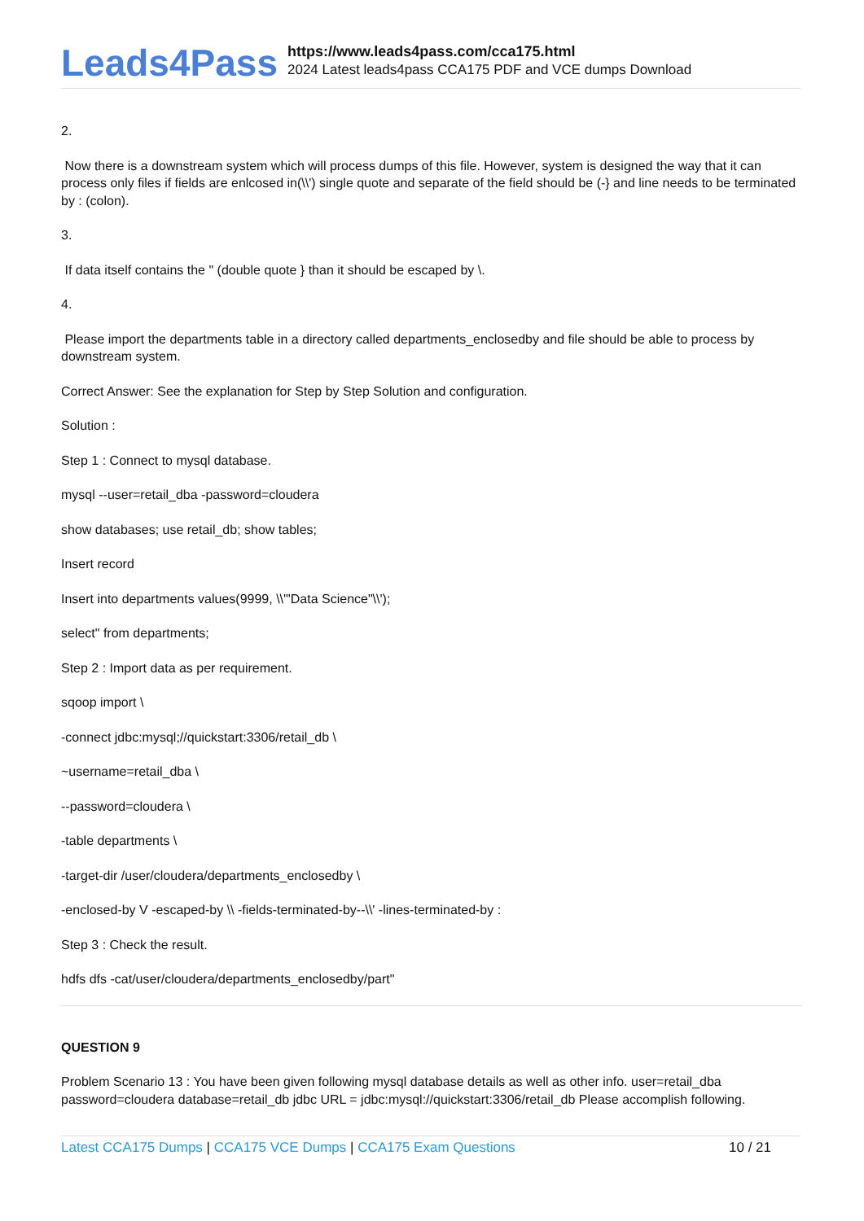Leads4Pass
https://www.leads4pass.com/cca175.html
2024 Latest leads4pass CCA175 PDF and VCE dumps Download
2.
Now there is a downstream system which will process dumps of this file. However, system is designed the way that it can process only files if fields are enlcosed in(\\') single quote and separate of the field should be (-} and line needs to be terminated by : (colon).
3.
If data itself contains the " (double quote } than it should be escaped by \.
4.
Please import the departments table in a directory called departments_enclosedby and file should be able to process by downstream system.
Correct Answer: See the explanation for Step by Step Solution and configuration.
Solution :
Step 1 : Connect to mysql database.
mysql --user=retail_dba -password=cloudera
show databases; use retail_db; show tables;
Insert record
Insert into departments values(9999, \\'"Data Science"\\');
select" from departments;
Step 2 : Import data as per requirement.
sqoop import \
-connect jdbc:mysql;//quickstart:3306/retail_db \
~username=retail_dba \
--password=cloudera \
-table departments \
-target-dir /user/cloudera/departments_enclosedby \
-enclosed-by V -escaped-by \\ -fields-terminated-by--\\' -lines-terminated-by :
Step 3 : Check the result.
hdfs dfs -cat/user/cloudera/departments_enclosedby/part"
QUESTION 9
Problem Scenario 13 : You have been given following mysql database details as well as other info. user=retail_dba password=cloudera database=retail_db jdbc URL = jdbc:mysql://quickstart:3306/retail_db Please accomplish following.
Latest CCA175 Dumps | CCA175 VCE Dumps | CCA175 Exam Questions 10 / 21